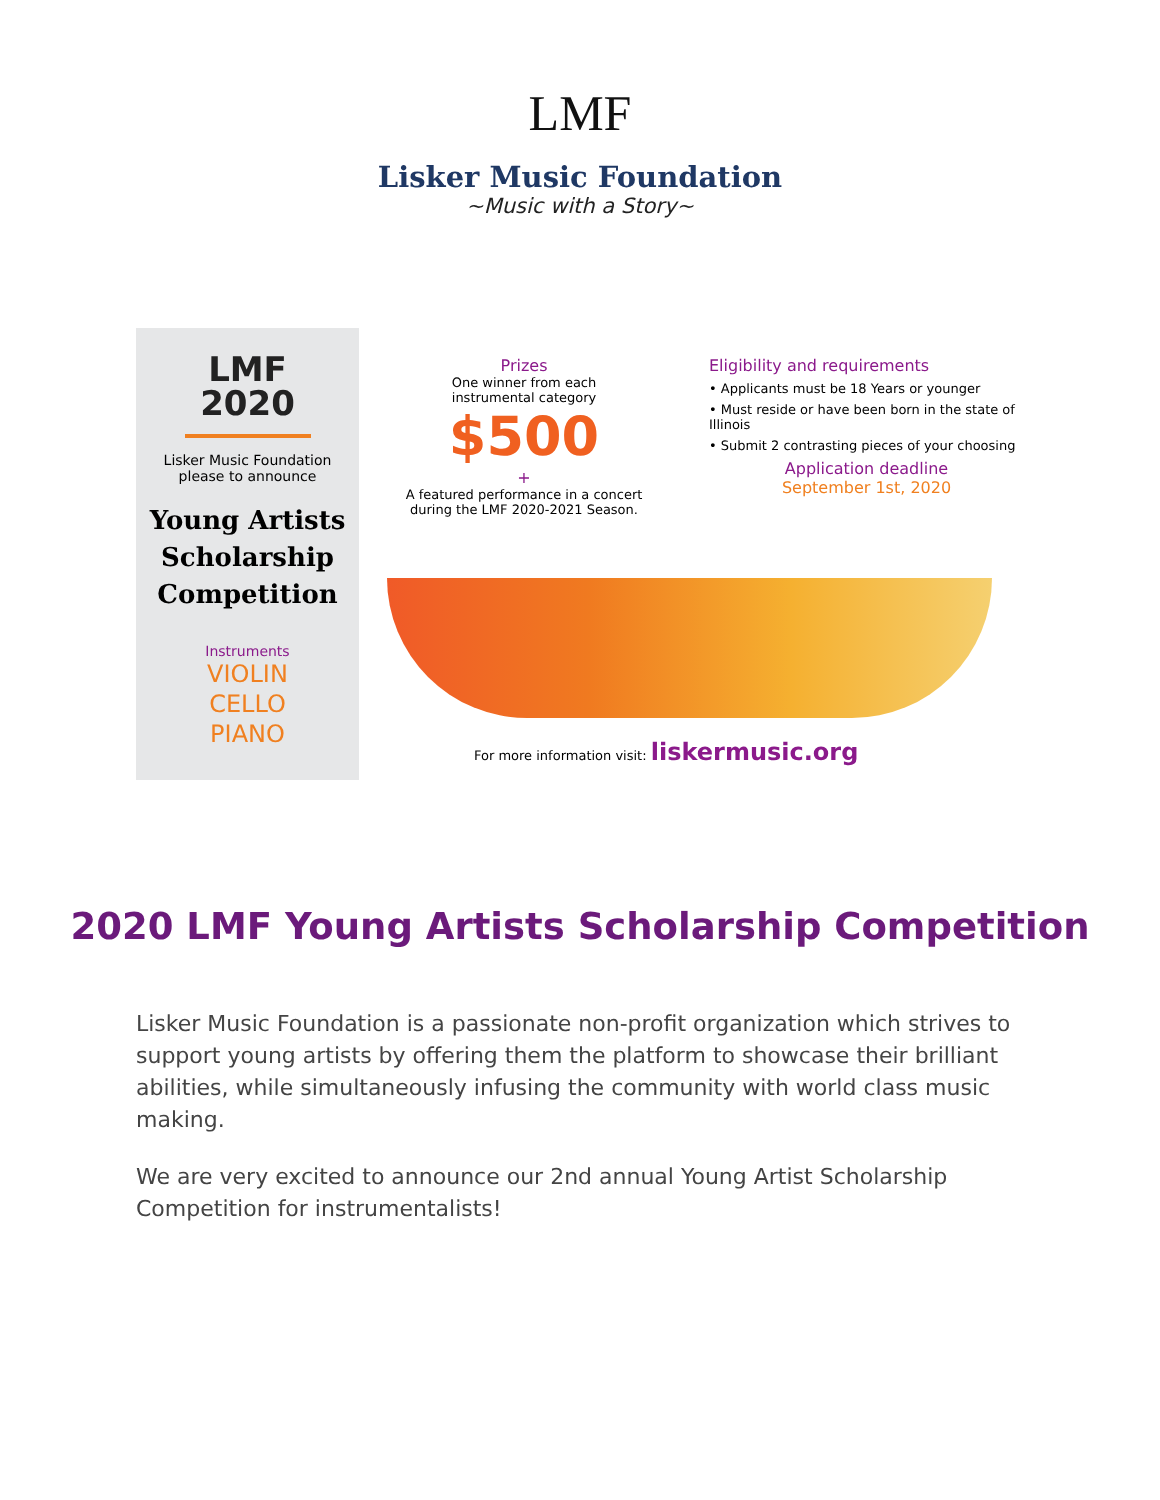LMF
Lisker Music Foundation
~Music with a Story~
LMF
2020
Lisker Music Foundation
please to announce
Young Artists
Scholarship
Competition
Instruments
VIOLIN
CELLO
PIANO
Prizes
One winner from each
instrumental category
$500
+
A featured performance in a concert
during the LMF 2020-2021 Season.
Eligibility and requirements
• Applicants must be 18 Years or younger
• Must reside or have been born in the state of Illinois
• Submit 2 contrasting pieces of your choosing
Application deadline
September 1st, 2020
For more information visit: liskermusic.org
2020 LMF Young Artists Scholarship Competition
Lisker Music Foundation is a passionate non-profit organization which strives to support young artists by offering them the platform to showcase their brilliant abilities, while simultaneously infusing the community with world class music making.
We are very excited to announce our 2nd annual Young Artist Scholarship Competition for instrumentalists!